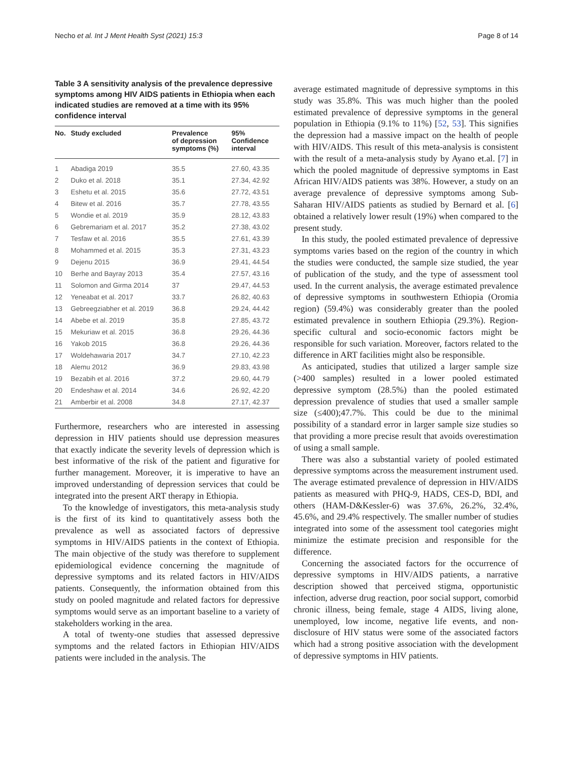Necho et al. Int J Ment Health Syst (2021) 15:3 Page 8 of 14
Table 3 A sensitivity analysis of the prevalence depressive symptoms among HIV AIDS patients in Ethiopia when each indicated studies are removed at a time with its 95% confidence interval
| No. | Study excluded | Prevalence of depression symptoms (%) | 95% Confidence interval |
| --- | --- | --- | --- |
| 1 | Abadiga 2019 | 35.5 | 27.60, 43.35 |
| 2 | Duko et al. 2018 | 35.1 | 27.34, 42.92 |
| 3 | Eshetu et al. 2015 | 35.6 | 27.72, 43.51 |
| 4 | Bitew et al. 2016 | 35.7 | 27.78, 43.55 |
| 5 | Wondie et al. 2019 | 35.9 | 28.12, 43.83 |
| 6 | Gebremariam et al. 2017 | 35.2 | 27.38, 43.02 |
| 7 | Tesfaw et al. 2016 | 35.5 | 27.61, 43.39 |
| 8 | Mohammed et al. 2015 | 35.3 | 27.31, 43.23 |
| 9 | Dejenu 2015 | 36.9 | 29.41, 44.54 |
| 10 | Berhe and Bayray 2013 | 35.4 | 27.57, 43.16 |
| 11 | Solomon and Girma 2014 | 37 | 29.47, 44.53 |
| 12 | Yeneabat et al. 2017 | 33.7 | 26.82, 40.63 |
| 13 | Gebreegziabher et al. 2019 | 36.8 | 29.24, 44.42 |
| 14 | Abebe et al. 2019 | 35.8 | 27.85, 43.72 |
| 15 | Mekuriaw et al. 2015 | 36.8 | 29.26, 44.36 |
| 16 | Yakob 2015 | 36.8 | 29.26, 44.36 |
| 17 | Woldehawaria 2017 | 34.7 | 27.10, 42.23 |
| 18 | Alemu 2012 | 36.9 | 29.83, 43.98 |
| 19 | Bezabih et al. 2016 | 37.2 | 29.60, 44.79 |
| 20 | Endeshaw et al. 2014 | 34.6 | 26.92, 42.20 |
| 21 | Amberbir et al. 2008 | 34.8 | 27.17, 42.37 |
Furthermore, researchers who are interested in assessing depression in HIV patients should use depression measures that exactly indicate the severity levels of depression which is best informative of the risk of the patient and figurative for further management. Moreover, it is imperative to have an improved understanding of depression services that could be integrated into the present ART therapy in Ethiopia.
To the knowledge of investigators, this meta-analysis study is the first of its kind to quantitatively assess both the prevalence as well as associated factors of depressive symptoms in HIV/AIDS patients in the context of Ethiopia. The main objective of the study was therefore to supplement epidemiological evidence concerning the magnitude of depressive symptoms and its related factors in HIV/AIDS patients. Consequently, the information obtained from this study on pooled magnitude and related factors for depressive symptoms would serve as an important baseline to a variety of stakeholders working in the area.
A total of twenty-one studies that assessed depressive symptoms and the related factors in Ethiopian HIV/AIDS patients were included in the analysis. The
average estimated magnitude of depressive symptoms in this study was 35.8%. This was much higher than the pooled estimated prevalence of depressive symptoms in the general population in Ethiopia (9.1% to 11%) [52, 53]. This signifies the depression had a massive impact on the health of people with HIV/AIDS. This result of this meta-analysis is consistent with the result of a meta-analysis study by Ayano et.al. [7] in which the pooled magnitude of depressive symptoms in East African HIV/AIDS patients was 38%. However, a study on an average prevalence of depressive symptoms among Sub-Saharan HIV/AIDS patients as studied by Bernard et al. [6] obtained a relatively lower result (19%) when compared to the present study.
In this study, the pooled estimated prevalence of depressive symptoms varies based on the region of the country in which the studies were conducted, the sample size studied, the year of publication of the study, and the type of assessment tool used. In the current analysis, the average estimated prevalence of depressive symptoms in southwestern Ethiopia (Oromia region) (59.4%) was considerably greater than the pooled estimated prevalence in southern Ethiopia (29.3%). Region-specific cultural and socio-economic factors might be responsible for such variation. Moreover, factors related to the difference in ART facilities might also be responsible.
As anticipated, studies that utilized a larger sample size (>400 samples) resulted in a lower pooled estimated depressive symptom (28.5%) than the pooled estimated depression prevalence of studies that used a smaller sample size (≤400);47.7%. This could be due to the minimal possibility of a standard error in larger sample size studies so that providing a more precise result that avoids overestimation of using a small sample.
There was also a substantial variety of pooled estimated depressive symptoms across the measurement instrument used. The average estimated prevalence of depression in HIV/AIDS patients as measured with PHQ-9, HADS, CES-D, BDI, and others (HAM-D&Kessler-6) was 37.6%, 26.2%, 32.4%, 45.6%, and 29.4% respectively. The smaller number of studies integrated into some of the assessment tool categories might minimize the estimate precision and responsible for the difference.
Concerning the associated factors for the occurrence of depressive symptoms in HIV/AIDS patients, a narrative description showed that perceived stigma, opportunistic infection, adverse drug reaction, poor social support, comorbid chronic illness, being female, stage 4 AIDS, living alone, unemployed, low income, negative life events, and non-disclosure of HIV status were some of the associated factors which had a strong positive association with the development of depressive symptoms in HIV patients.